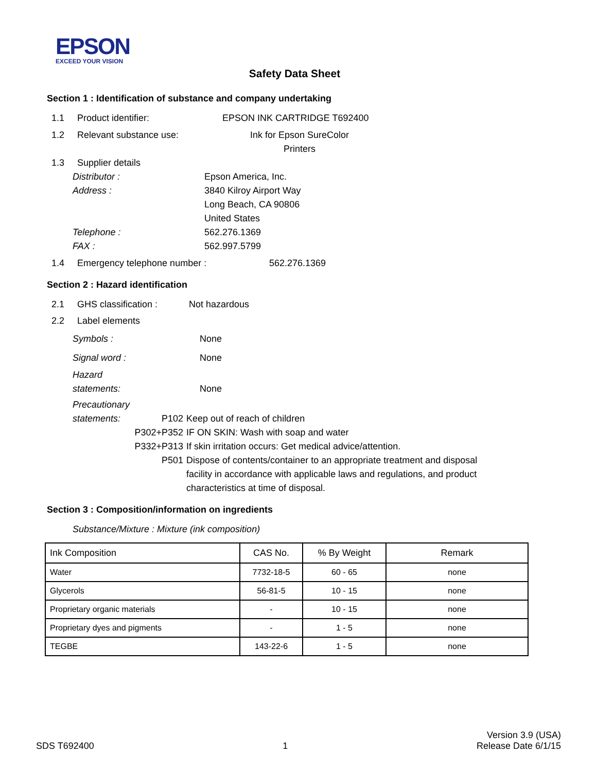EPSON
EXCEED YOUR VISION
Safety Data Sheet
Section 1 : Identification of substance and company undertaking
1.1 Product identifier: EPSON INK CARTRIDGE T692400
1.2 Relevant substance use: Ink for Epson SureColor
Printers
1.3 Supplier details
Distributor : Epson America, Inc.
Address : 3840 Kilroy Airport Way
Long Beach, CA 90806
United States
Telephone : 562.276.1369
FAX : 562.997.5799
1.4 Emergency telephone number : 562.276.1369
Section 2 : Hazard identification
2.1 GHS classification : Not hazardous
2.2 Label elements
Symbols : None
Signal word : None
Hazard
statements: None
Precautionary
statements: P102 Keep out of reach of children
P302+P352 IF ON SKIN: Wash with soap and water
P332+P313 If skin irritation occurs: Get medical advice/attention.
P501 Dispose of contents/container to an appropriate treatment and disposal facility in accordance with applicable laws and regulations, and product characteristics at time of disposal.
Section 3 : Composition/information on ingredients
Substance/Mixture : Mixture (ink composition)
| Ink Composition | CAS No. | % By Weight | Remark |
| --- | --- | --- | --- |
| Water | 7732-18-5 | 60 - 65 | none |
| Glycerols | 56-81-5 | 10 - 15 | none |
| Proprietary organic materials | - | 10 - 15 | none |
| Proprietary dyes and pigments | - | 1 - 5 | none |
| TEGBE | 143-22-6 | 1 - 5 | none |
SDS T692400 1 Version 3.9 (USA)
Release Date 6/1/15